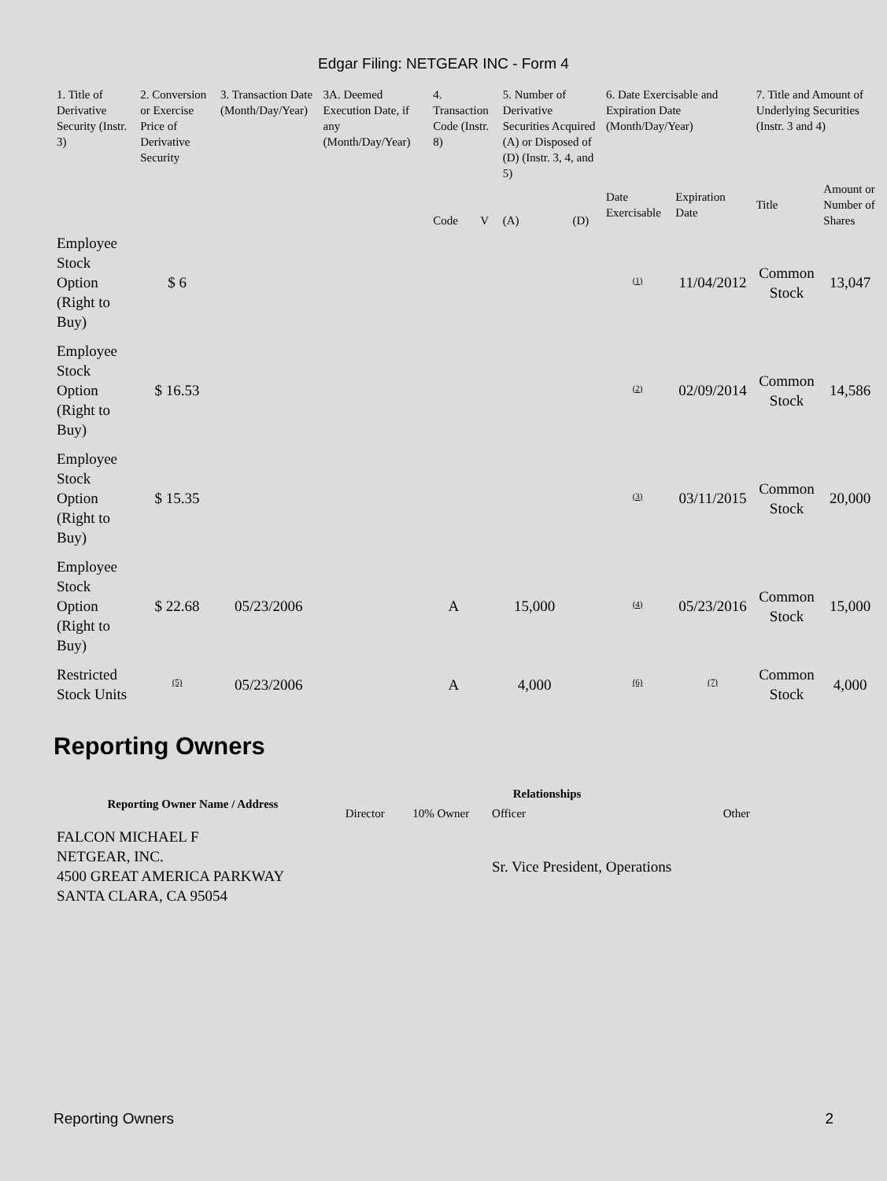Edgar Filing: NETGEAR INC - Form 4
| 1. Title of Derivative Security (Instr. 3) | 2. Conversion or Exercise Price of Derivative Security | 3. Transaction Date (Month/Day/Year) | 3A. Deemed Execution Date, if any (Month/Day/Year) | 4. Transaction Code (Instr. 8) | | 5. Number of Derivative Securities Acquired (A) or Disposed of (D) (Instr. 3, 4, and 5) | | 6. Date Exercisable and Expiration Date (Month/Day/Year) | | 7. Title and Amount of Underlying Securities (Instr. 3 and 4) | |
| --- | --- | --- | --- | --- | --- | --- | --- | --- | --- | --- | --- |
| | | | | Code | V | (A) | (D) | Date Exercisable | Expiration Date | Title | Amount or Number of Shares |
| Employee Stock Option (Right to Buy) | $ 6 | | | | | | | <sup>(1)</sup> | 11/04/2012 | Common Stock | 13,047 |
| Employee Stock Option (Right to Buy) | $ 16.53 | | | | | | | <sup>(2)</sup> | 02/09/2014 | Common Stock | 14,586 |
| Employee Stock Option (Right to Buy) | $ 15.35 | | | | | | | <sup>(3)</sup> | 03/11/2015 | Common Stock | 20,000 |
| Employee Stock Option (Right to Buy) | $ 22.68 | 05/23/2006 | | A | | 15,000 | | <sup>(4)</sup> | 05/23/2016 | Common Stock | 15,000 |
| Restricted Stock Units | <sup>(5)</sup> | 05/23/2006 | | A | | 4,000 | | <sup>(6)</sup> | <sup>(7)</sup> | Common Stock | 4,000 |
Reporting Owners
| Reporting Owner Name / Address | Relationships | | | |
| --- | --- | --- | --- | --- |
| | Director | 10% Owner | Officer | Other |
| FALCON MICHAEL F NETGEAR, INC. 4500 GREAT AMERICA PARKWAY SANTA CLARA, CA 95054 | | | Sr. Vice President, Operations | |
Reporting Owners 2